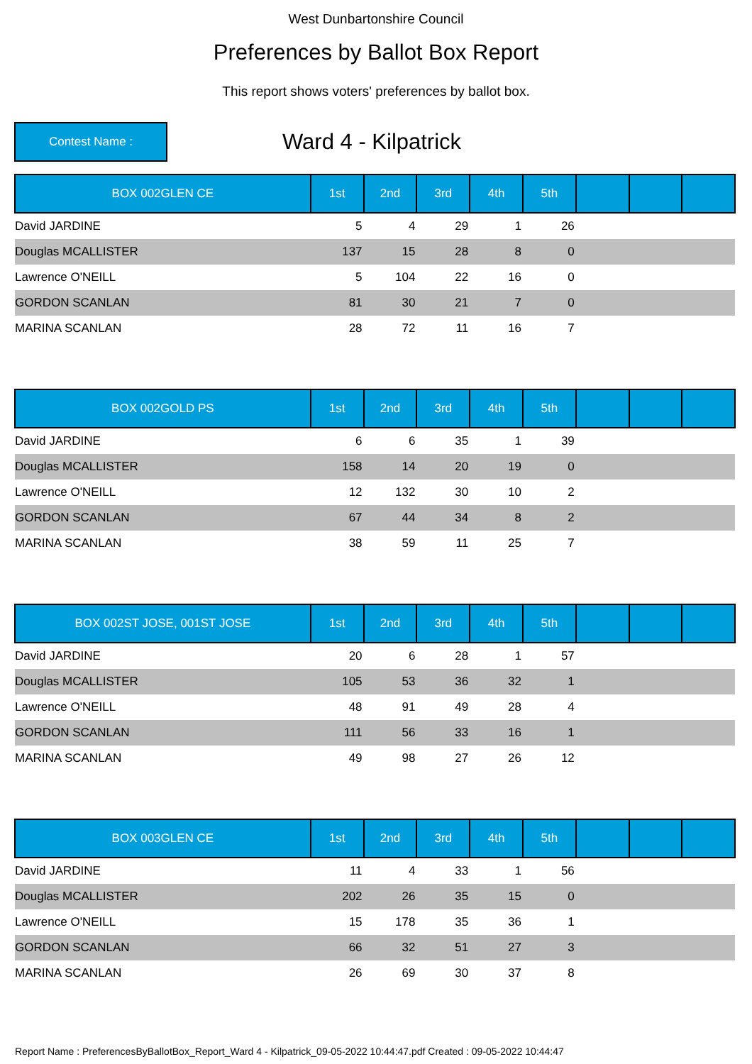West Dunbartonshire Council
Preferences by Ballot Box Report
This report shows voters' preferences by ballot box.
Contest Name :
Ward 4 - Kilpatrick
| BOX 002GLEN CE | 1st | 2nd | 3rd | 4th | 5th | | | |
| --- | --- | --- | --- | --- | --- | --- | --- | --- |
| David JARDINE | 5 | 4 | 29 | 1 | 26 | | | |
| Douglas MCALLISTER | 137 | 15 | 28 | 8 | 0 | | | |
| Lawrence O'NEILL | 5 | 104 | 22 | 16 | 0 | | | |
| GORDON SCANLAN | 81 | 30 | 21 | 7 | 0 | | | |
| MARINA SCANLAN | 28 | 72 | 11 | 16 | 7 | | | |
| BOX 002GOLD PS | 1st | 2nd | 3rd | 4th | 5th | | | |
| --- | --- | --- | --- | --- | --- | --- | --- | --- |
| David JARDINE | 6 | 6 | 35 | 1 | 39 | | | |
| Douglas MCALLISTER | 158 | 14 | 20 | 19 | 0 | | | |
| Lawrence O'NEILL | 12 | 132 | 30 | 10 | 2 | | | |
| GORDON SCANLAN | 67 | 44 | 34 | 8 | 2 | | | |
| MARINA SCANLAN | 38 | 59 | 11 | 25 | 7 | | | |
| BOX 002ST JOSE, 001ST JOSE | 1st | 2nd | 3rd | 4th | 5th | | | |
| --- | --- | --- | --- | --- | --- | --- | --- | --- |
| David JARDINE | 20 | 6 | 28 | 1 | 57 | | | |
| Douglas MCALLISTER | 105 | 53 | 36 | 32 | 1 | | | |
| Lawrence O'NEILL | 48 | 91 | 49 | 28 | 4 | | | |
| GORDON SCANLAN | 111 | 56 | 33 | 16 | 1 | | | |
| MARINA SCANLAN | 49 | 98 | 27 | 26 | 12 | | | |
| BOX 003GLEN CE | 1st | 2nd | 3rd | 4th | 5th | | | |
| --- | --- | --- | --- | --- | --- | --- | --- | --- |
| David JARDINE | 11 | 4 | 33 | 1 | 56 | | | |
| Douglas MCALLISTER | 202 | 26 | 35 | 15 | 0 | | | |
| Lawrence O'NEILL | 15 | 178 | 35 | 36 | 1 | | | |
| GORDON SCANLAN | 66 | 32 | 51 | 27 | 3 | | | |
| MARINA SCANLAN | 26 | 69 | 30 | 37 | 8 | | | |
Report Name : PreferencesByBallotBox_Report_Ward 4 - Kilpatrick_09-05-2022 10:44:47.pdf Created : 09-05-2022 10:44:47